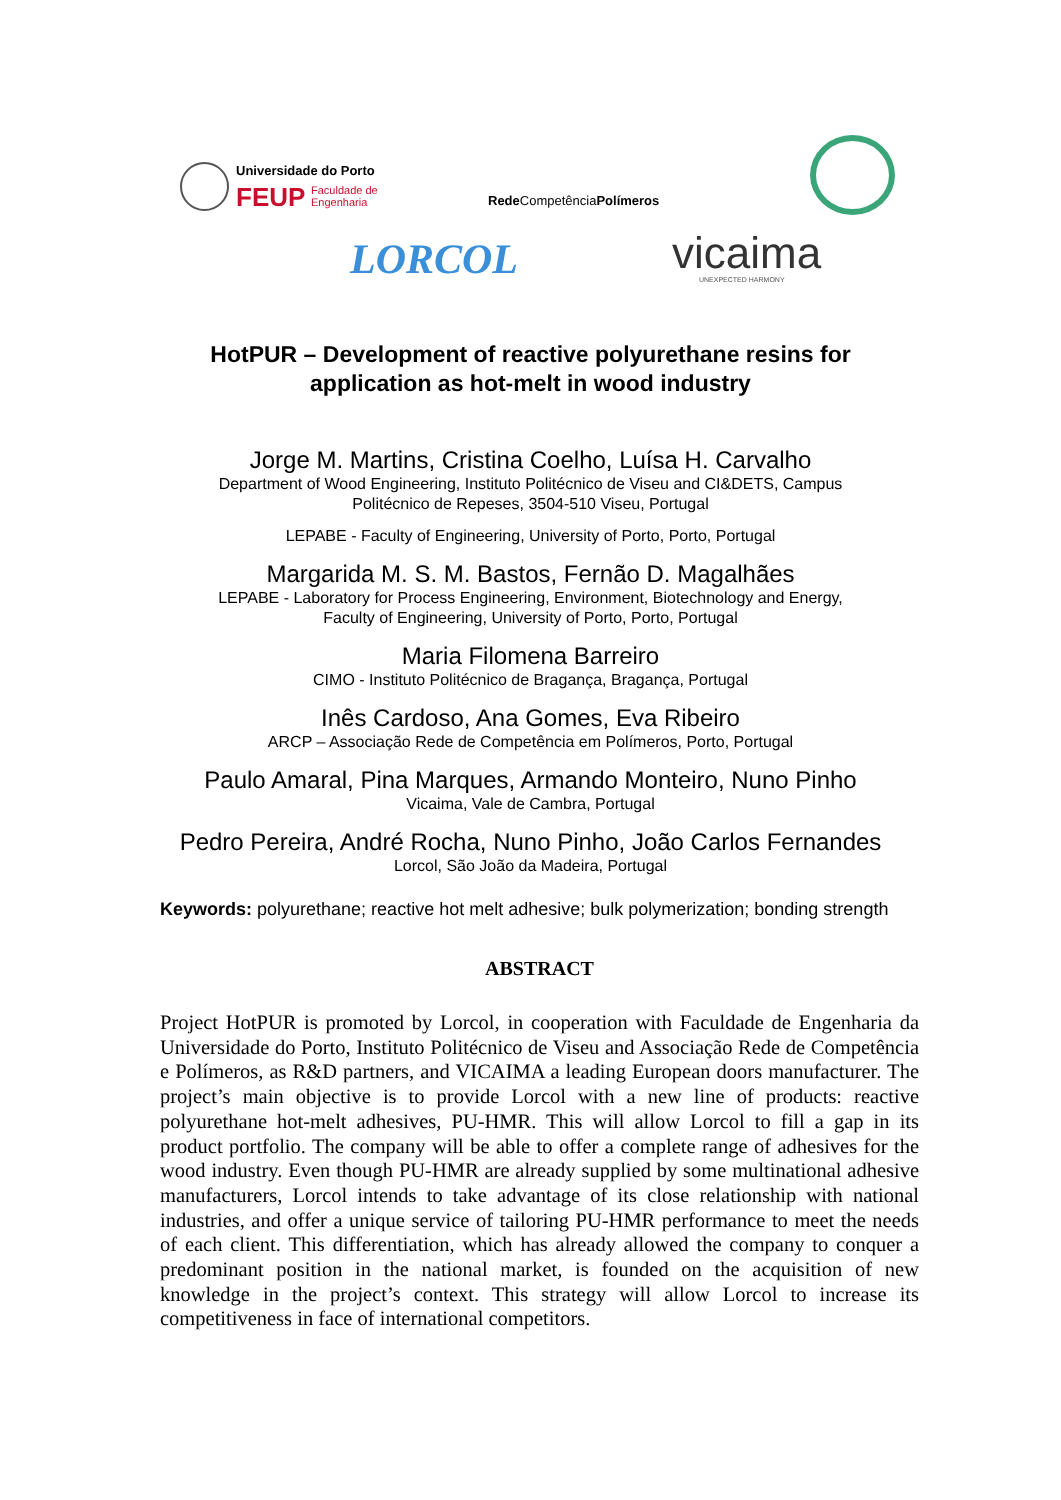Universidade do Porto
FEUP
Faculdade de
Engenharia
Rede CompetênciaPolímeros
LORCOL vicaima UNEXPECTED HARMONY
HotPUR – Development of reactive polyurethane resins for
application as hot-melt in wood industry
Jorge M. Martins, Cristina Coelho, Luísa H. Carvalho
Department of Wood Engineering, Instituto Politécnico de Viseu and CI&DETS, Campus
Politécnico de Repeses, 3504-510 Viseu, Portugal
LEPABE - Faculty of Engineering, University of Porto, Porto, Portugal
Margarida M. S. M. Bastos, Fernão D. Magalhães
LEPABE - Laboratory for Process Engineering, Environment, Biotechnology and Energy,
Faculty of Engineering, University of Porto, Porto, Portugal
Maria Filomena Barreiro
CIMO - Instituto Politécnico de Bragança, Bragança, Portugal
Inês Cardoso, Ana Gomes, Eva Ribeiro
ARCP – Associação Rede de Competência em Polímeros, Porto, Portugal
Paulo Amaral, Pina Marques, Armando Monteiro, Nuno Pinho
Vicaima, Vale de Cambra, Portugal
Pedro Pereira, André Rocha, Nuno Pinho, João Carlos Fernandes
Lorcol, São João da Madeira, Portugal
Keywords: polyurethane; reactive hot melt adhesive; bulk polymerization; bonding strength
ABSTRACT
Project HotPUR is promoted by Lorcol, in cooperation with Faculdade de Engenharia da Universidade do Porto, Instituto Politécnico de Viseu and Associação Rede de Competência e Polímeros, as R&D partners, and VICAIMA a leading European doors manufacturer. The project’s main objective is to provide Lorcol with a new line of products: reactive polyurethane hot-melt adhesives, PU-HMR. This will allow Lorcol to fill a gap in its product portfolio. The company will be able to offer a complete range of adhesives for the wood industry. Even though PU-HMR are already supplied by some multinational adhesive manufacturers, Lorcol intends to take advantage of its close relationship with national industries, and offer a unique service of tailoring PU-HMR performance to meet the needs of each client. This differentiation, which has already allowed the company to conquer a predominant position in the national market, is founded on the acquisition of new knowledge in the project’s context. This strategy will allow Lorcol to increase its competitiveness in face of international competitors.